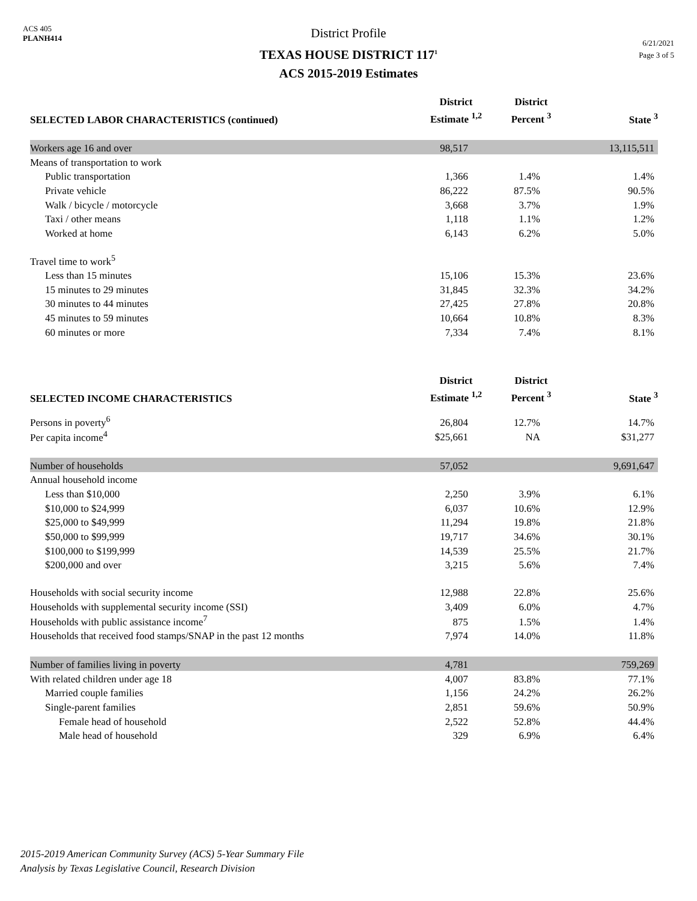ACS 405
PLANH414
District Profile
TEXAS HOUSE DISTRICT 117<sup>1</sup>
ACS 2015-2019 Estimates
6/21/2021
Page 3 of 5
| SELECTED LABOR CHARACTERISTICS (continued) | District Estimate <sup>1,2</sup> | District Percent <sup>3</sup> | State <sup>3</sup> |
| --- | --- | --- | --- |
| Workers age 16 and over | 98,517 | | 13,115,511 |
| Means of transportation to work | | | |
| Public transportation | 1,366 | 1.4% | 1.4% |
| Private vehicle | 86,222 | 87.5% | 90.5% |
| Walk / bicycle / motorcycle | 3,668 | 3.7% | 1.9% |
| Taxi / other means | 1,118 | 1.1% | 1.2% |
| Worked at home | 6,143 | 6.2% | 5.0% |
| Travel time to work<sup>5</sup> | | | |
| Less than 15 minutes | 15,106 | 15.3% | 23.6% |
| 15 minutes to 29 minutes | 31,845 | 32.3% | 34.2% |
| 30 minutes to 44 minutes | 27,425 | 27.8% | 20.8% |
| 45 minutes to 59 minutes | 10,664 | 10.8% | 8.3% |
| 60 minutes or more | 7,334 | 7.4% | 8.1% |
| SELECTED INCOME CHARACTERISTICS | District Estimate <sup>1,2</sup> | District Percent <sup>3</sup> | State <sup>3</sup> |
| Persons in poverty<sup>6</sup> | 26,804 | 12.7% | 14.7% |
| Per capita income<sup>4</sup> | $25,661 | NA | $31,277 |
| Number of households | 57,052 | | 9,691,647 |
| Annual household income | | | |
| Less than $10,000 | 2,250 | 3.9% | 6.1% |
| $10,000 to $24,999 | 6,037 | 10.6% | 12.9% |
| $25,000 to $49,999 | 11,294 | 19.8% | 21.8% |
| $50,000 to $99,999 | 19,717 | 34.6% | 30.1% |
| $100,000 to $199,999 | 14,539 | 25.5% | 21.7% |
| $200,000 and over | 3,215 | 5.6% | 7.4% |
| Households with social security income | 12,988 | 22.8% | 25.6% |
| Households with supplemental security income (SSI) | 3,409 | 6.0% | 4.7% |
| Households with public assistance income<sup>7</sup> | 875 | 1.5% | 1.4% |
| Households that received food stamps/SNAP in the past 12 months | 7,974 | 14.0% | 11.8% |
| Number of families living in poverty | 4,781 | | 759,269 |
| With related children under age 18 | 4,007 | 83.8% | 77.1% |
| Married couple families | 1,156 | 24.2% | 26.2% |
| Single-parent families | 2,851 | 59.6% | 50.9% |
| Female head of household | 2,522 | 52.8% | 44.4% |
| Male head of household | 329 | 6.9% | 6.4% |
2015-2019 American Community Survey (ACS) 5-Year Summary File
Analysis by Texas Legislative Council, Research Division